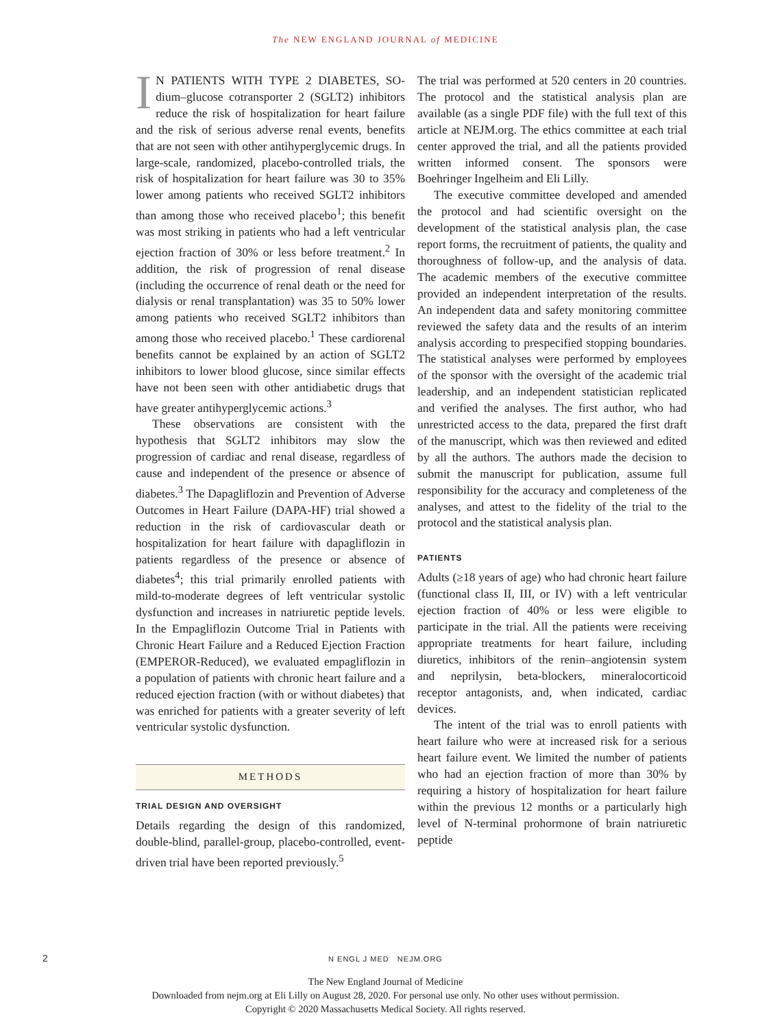The NEW ENGLAND JOURNAL of MEDICINE
IN PATIENTS WITH TYPE 2 DIABETES, SO­dium–glucose cotransporter 2 (SGLT2) inhibitors reduce the risk of hospitalization for heart failure and the risk of serious adverse renal events, benefits that are not seen with other antihyperglycemic drugs. In large-scale, randomized, placebo-controlled trials, the risk of hospitalization for heart failure was 30 to 35% lower among patients who received SGLT2 inhibitors than among those who received placebo<sup>1</sup>; this benefit was most striking in patients who had a left ventricular ejection fraction of 30% or less before treatment.<sup>2</sup> In addition, the risk of progression of renal disease (including the occurrence of renal death or the need for dialysis or renal transplantation) was 35 to 50% lower among patients who received SGLT2 inhibitors than among those who received placebo.<sup>1</sup> These cardiorenal benefits cannot be explained by an action of SGLT2 inhibitors to lower blood glucose, since similar effects have not been seen with other antidiabetic drugs that have greater antihyperglycemic actions.<sup>3</sup>
These observations are consistent with the hypothesis that SGLT2 inhibitors may slow the progression of cardiac and renal disease, regardless of cause and independent of the presence or absence of diabetes.<sup>3</sup> The Dapagliflozin and Prevention of Adverse Outcomes in Heart Failure (DAPA-HF) trial showed a reduction in the risk of cardiovascular death or hospitalization for heart failure with dapagliflozin in patients regardless of the presence or absence of diabetes<sup>4</sup>; this trial primarily enrolled patients with mild-to-moderate degrees of left ventricular systolic dysfunction and increases in natriuretic peptide levels. In the Empagliflozin Outcome Trial in Patients with Chronic Heart Failure and a Reduced Ejection Fraction (EMPEROR-Reduced), we evaluated empagliflozin in a population of patients with chronic heart failure and a reduced ejection fraction (with or without diabetes) that was enriched for patients with a greater severity of left ventricular systolic dysfunction.
METHODS
TRIAL DESIGN AND OVERSIGHT
Details regarding the design of this randomized, double-blind, parallel-group, placebo-controlled, event-driven trial have been reported previously.<sup>5</sup>
The trial was performed at 520 centers in 20 countries. The protocol and the statistical analysis plan are available (as a single PDF file) with the full text of this article at NEJM.org. The ethics committee at each trial center approved the trial, and all the patients provided written informed consent. The sponsors were Boehringer Ingelheim and Eli Lilly.
The executive committee developed and amended the protocol and had scientific oversight on the development of the statistical analysis plan, the case report forms, the recruitment of patients, the quality and thoroughness of follow-up, and the analysis of data. The academic members of the executive committee provided an independent interpretation of the results. An independent data and safety monitoring committee reviewed the safety data and the results of an interim analysis according to prespecified stopping boundaries. The statistical analyses were performed by employees of the sponsor with the oversight of the academic trial leadership, and an independent statistician replicated and verified the analyses. The first author, who had unrestricted access to the data, prepared the first draft of the manuscript, which was then reviewed and edited by all the authors. The authors made the decision to submit the manuscript for publication, assume full responsibility for the accuracy and completeness of the analyses, and attest to the fidelity of the trial to the protocol and the statistical analysis plan.
PATIENTS
Adults (≥18 years of age) who had chronic heart failure (functional class II, III, or IV) with a left ventricular ejection fraction of 40% or less were eligible to participate in the trial. All the patients were receiving appropriate treatments for heart failure, including diuretics, inhibitors of the renin–angiotensin system and neprilysin, beta-blockers, mineralocorticoid receptor antagonists, and, when indicated, cardiac devices.
The intent of the trial was to enroll patients with heart failure who were at increased risk for a serious heart failure event. We limited the number of patients who had an ejection fraction of more than 30% by requiring a history of hospitalization for heart failure within the previous 12 months or a particularly high level of N-terminal prohormone of brain natriuretic peptide
2
N ENGL J MED NEJM.ORG
The New England Journal of Medicine
Downloaded from nejm.org at Eli Lilly on August 28, 2020. For personal use only. No other uses without permission.
Copyright © 2020 Massachusetts Medical Society. All rights reserved.